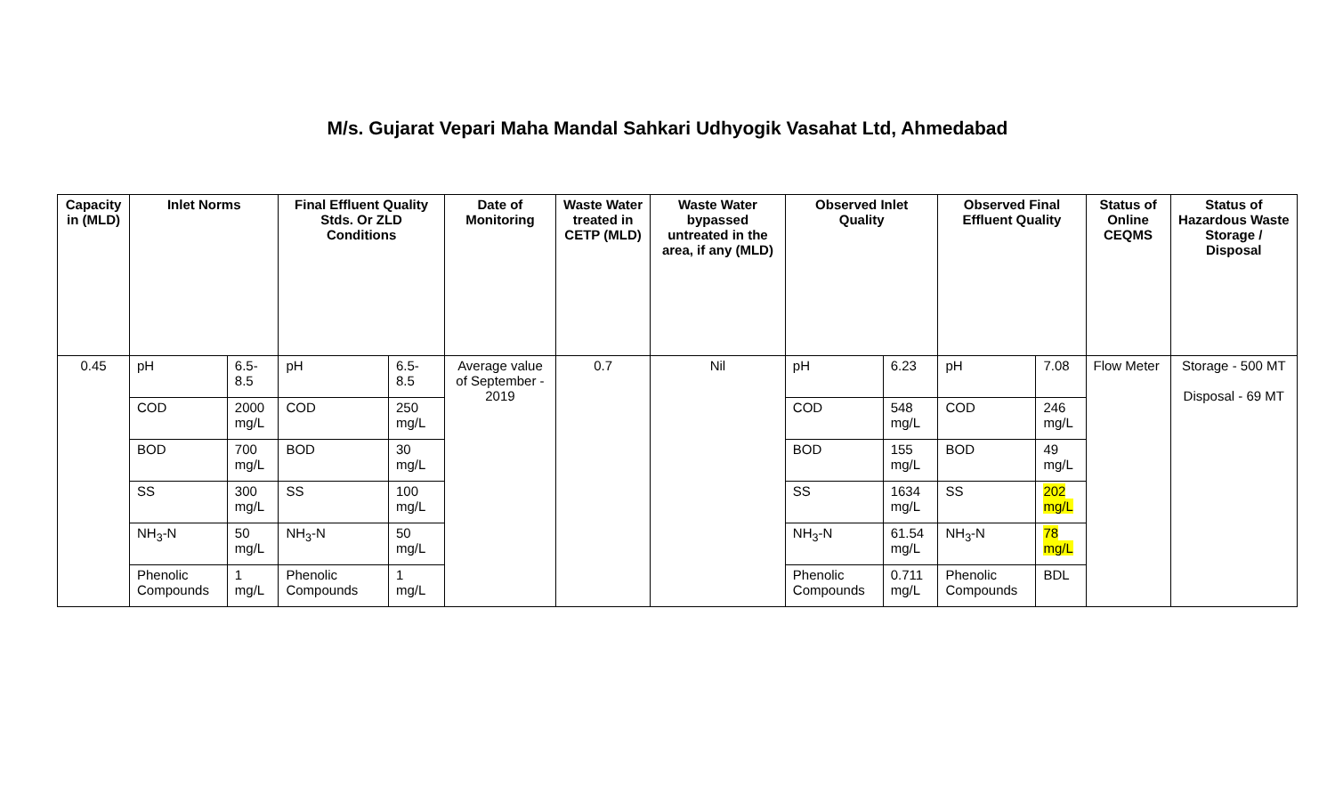M/s. Gujarat Vepari Maha Mandal Sahkari Udhyogik Vasahat Ltd, Ahmedabad
| Capacity in (MLD) | Inlet Norms | | Final Effluent Quality Stds. Or ZLD Conditions | | Date of Monitoring | Waste Water treated in CETP (MLD) | Waste Water bypassed untreated in the area, if any (MLD) | Observed Inlet Quality | | Observed Final Effluent Quality | | Status of Online CEQMS | Status of Hazardous Waste Storage / Disposal |
| --- | --- | --- | --- | --- | --- | --- | --- | --- | --- | --- | --- | --- | --- |
| 0.45 | pH | 6.5-8.5 | pH | 6.5-8.5 | Average value of September - 2019 | 0.7 | Nil | pH | 6.23 | pH | 7.08 | Flow Meter | Storage - 500 MT Disposal - 69 MT |
| | COD | 2000 mg/L | COD | 250 mg/L | | | | COD | 548 mg/L | COD | 246 mg/L | | |
| | BOD | 700 mg/L | BOD | 30 mg/L | | | | BOD | 155 mg/L | BOD | 49 mg/L | | |
| | SS | 300 mg/L | SS | 100 mg/L | | | | SS | 1634 mg/L | SS | 202 mg/L | | |
| | NH<sub>3</sub>-N | 50 mg/L | NH<sub>3</sub>-N | 50 mg/L | | | | NH<sub>3</sub>-N | 61.54 mg/L | NH<sub>3</sub>-N | 78 mg/L | | |
| | Phenolic Compounds | 1 mg/L | Phenolic Compounds | 1 mg/L | | | | Phenolic Compounds | 0.711 mg/L | Phenolic Compounds | BDL | | |